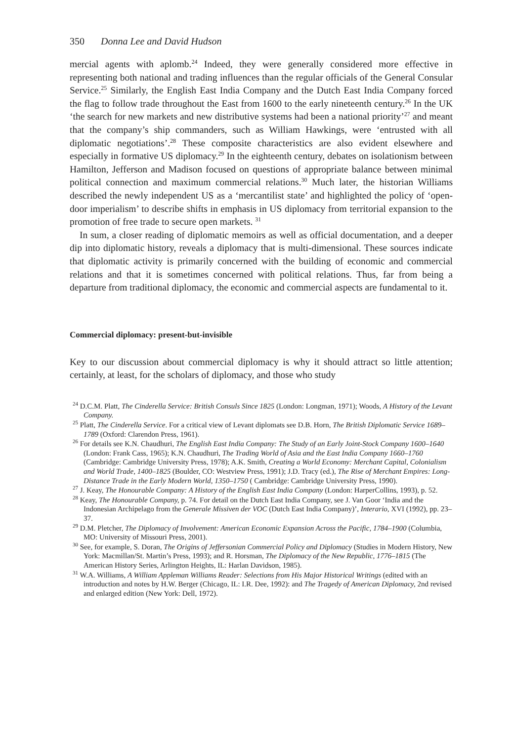350 Donna Lee and David Hudson
mercial agents with aplomb.<sup>24</sup> Indeed, they were generally considered more effective in representing both national and trading influences than the regular officials of the General Consular Service.<sup>25</sup> Similarly, the English East India Company and the Dutch East India Company forced the flag to follow trade throughout the East from 1600 to the early nineteenth century.<sup>26</sup> In the UK ‘the search for new markets and new distributive systems had been a national priority’<sup>27</sup> and meant that the company’s ship commanders, such as William Hawkings, were ‘entrusted with all diplomatic negotiations’.<sup>28</sup> These composite characteristics are also evident elsewhere and especially in formative US diplomacy.<sup>29</sup> In the eighteenth century, debates on isolationism between Hamilton, Jefferson and Madison focused on questions of appropriate balance between minimal political connection and maximum commercial relations.<sup>30</sup> Much later, the historian Williams described the newly independent US as a ‘mercantilist state’ and highlighted the policy of ‘open-door imperialism’ to describe shifts in emphasis in US diplomacy from territorial expansion to the promotion of free trade to secure open markets. <sup>31</sup>
In sum, a closer reading of diplomatic memoirs as well as official documentation, and a deeper dip into diplomatic history, reveals a diplomacy that is multi-dimensional. These sources indicate that diplomatic activity is primarily concerned with the building of economic and commercial relations and that it is sometimes concerned with political relations. Thus, far from being a departure from traditional diplomacy, the economic and commercial aspects are fundamental to it.
Commercial diplomacy: present-but-invisible
Key to our discussion about commercial diplomacy is why it should attract so little attention; certainly, at least, for the scholars of diplomacy, and those who study
<sup>24</sup> D.C.M. Platt, The Cinderella Service: British Consuls Since 1825 (London: Longman, 1971); Woods, A History of the Levant Company.
<sup>25</sup> Platt, The Cinderella Service. For a critical view of Levant diplomats see D.B. Horn, The British Diplomatic Service 1689–1789 (Oxford: Clarendon Press, 1961).
<sup>26</sup> For details see K.N. Chaudhuri, The English East India Company: The Study of an Early Joint-Stock Company 1600–1640 (London: Frank Cass, 1965); K.N. Chaudhuri, The Trading World of Asia and the East India Company 1660–1760 (Cambridge: Cambridge University Press, 1978); A.K. Smith, Creating a World Economy: Merchant Capital, Colonialism and World Trade, 1400–1825 (Boulder, CO: Westview Press, 1991); J.D. Tracy (ed.), The Rise of Merchant Empires: Long-Distance Trade in the Early Modern World, 1350–1750 ( Cambridge: Cambridge University Press, 1990).
<sup>27</sup> J. Keay, The Honourable Company: A History of the English East India Company (London: HarperCollins, 1993), p. 52.
<sup>28</sup> Keay, The Honourable Company, p. 74. For detail on the Dutch East India Company, see J. Van Goor ‘India and the Indonesian Archipelago from the Generale Missiven der VOC (Dutch East India Company)’, Interario, XVI (1992), pp. 23–37.
<sup>29</sup> D.M. Pletcher, The Diplomacy of Involvement: American Economic Expansion Across the Pacific, 1784–1900 (Columbia, MO: University of Missouri Press, 2001).
<sup>30</sup> See, for example, S. Doran, The Origins of Jeffersonian Commercial Policy and Diplomacy (Studies in Modern History, New York: Macmillan/St. Martin’s Press, 1993); and R. Horsman, The Diplomacy of the New Republic, 1776–1815 (The American History Series, Arlington Heights, IL: Harlan Davidson, 1985).
<sup>31</sup> W.A. Williams, A William Appleman Williams Reader: Selections from His Major Historical Writings (edited with an introduction and notes by H.W. Berger (Chicago, IL: I.R. Dee, 1992): and The Tragedy of American Diplomacy, 2nd revised and enlarged edition (New York: Dell, 1972).